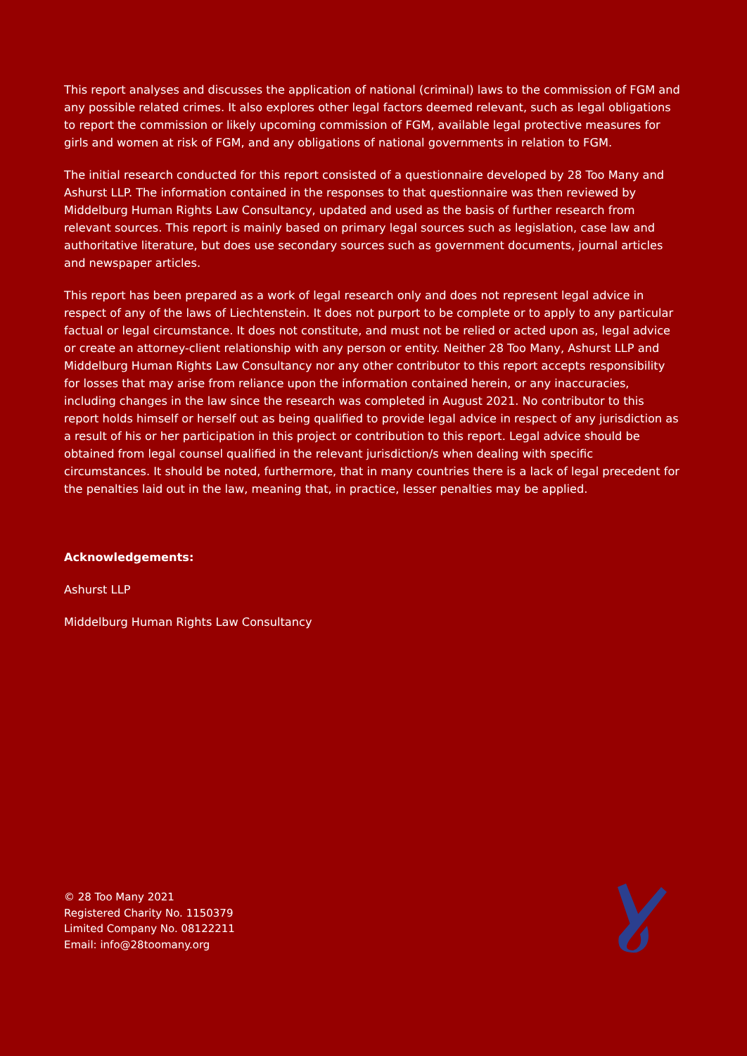This report analyses and discusses the application of national (criminal) laws to the commission of FGM and any possible related crimes. It also explores other legal factors deemed relevant, such as legal obligations to report the commission or likely upcoming commission of FGM, available legal protective measures for girls and women at risk of FGM, and any obligations of national governments in relation to FGM.
The initial research conducted for this report consisted of a questionnaire developed by 28 Too Many and Ashurst LLP. The information contained in the responses to that questionnaire was then reviewed by Middelburg Human Rights Law Consultancy, updated and used as the basis of further research from relevant sources. This report is mainly based on primary legal sources such as legislation, case law and authoritative literature, but does use secondary sources such as government documents, journal articles and newspaper articles.
This report has been prepared as a work of legal research only and does not represent legal advice in respect of any of the laws of Liechtenstein. It does not purport to be complete or to apply to any particular factual or legal circumstance. It does not constitute, and must not be relied or acted upon as, legal advice or create an attorney-client relationship with any person or entity. Neither 28 Too Many, Ashurst LLP and Middelburg Human Rights Law Consultancy nor any other contributor to this report accepts responsibility for losses that may arise from reliance upon the information contained herein, or any inaccuracies, including changes in the law since the research was completed in August 2021. No contributor to this report holds himself or herself out as being qualified to provide legal advice in respect of any jurisdiction as a result of his or her participation in this project or contribution to this report. Legal advice should be obtained from legal counsel qualified in the relevant jurisdiction/s when dealing with specific circumstances. It should be noted, furthermore, that in many countries there is a lack of legal precedent for the penalties laid out in the law, meaning that, in practice, lesser penalties may be applied.
Acknowledgements:
Ashurst LLP
Middelburg Human Rights Law Consultancy
© 28 Too Many 2021
Registered Charity No. 1150379
Limited Company No. 08122211
Email: info@28toomany.org